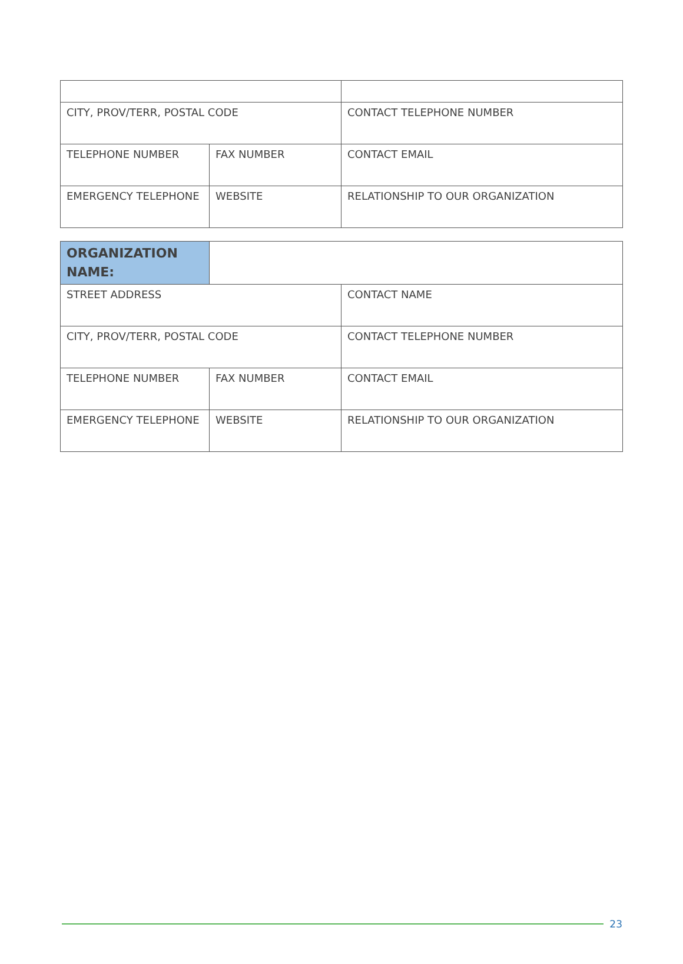| CITY, PROV/TERR, POSTAL CODE | | CONTACT TELEPHONE NUMBER |
| TELEPHONE NUMBER | FAX NUMBER | CONTACT EMAIL |
| EMERGENCY TELEPHONE | WEBSITE | RELATIONSHIP TO OUR ORGANIZATION |
| ORGANIZATION NAME: | | |
| STREET ADDRESS | | CONTACT NAME |
| CITY, PROV/TERR, POSTAL CODE | | CONTACT TELEPHONE NUMBER |
| TELEPHONE NUMBER | FAX NUMBER | CONTACT EMAIL |
| EMERGENCY TELEPHONE | WEBSITE | RELATIONSHIP TO OUR ORGANIZATION |
23